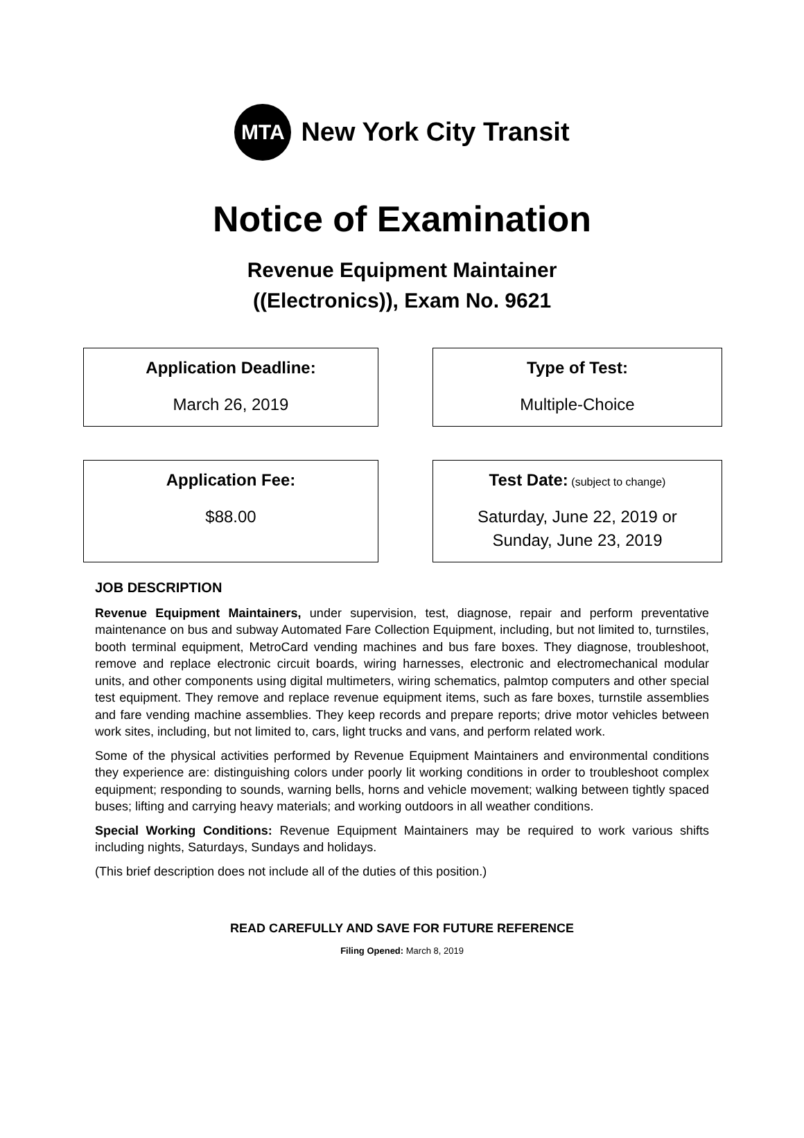MTA
New York City Transit
Notice of Examination
Revenue Equipment Maintainer
((Electronics)), Exam No. 9621
Application Deadline:
March 26, 2019
Type of Test:
Multiple-Choice
Application Fee:
$88.00
Test Date: (subject to change)
Saturday, June 22, 2019 or
Sunday, June 23, 2019
JOB DESCRIPTION
Revenue Equipment Maintainers, under supervision, test, diagnose, repair and perform preventative maintenance on bus and subway Automated Fare Collection Equipment, including, but not limited to, turnstiles, booth terminal equipment, MetroCard vending machines and bus fare boxes. They diagnose, troubleshoot, remove and replace electronic circuit boards, wiring harnesses, electronic and electromechanical modular units, and other components using digital multimeters, wiring schematics, palmtop computers and other special test equipment. They remove and replace revenue equipment items, such as fare boxes, turnstile assemblies and fare vending machine assemblies. They keep records and prepare reports; drive motor vehicles between work sites, including, but not limited to, cars, light trucks and vans, and perform related work.
Some of the physical activities performed by Revenue Equipment Maintainers and environmental conditions they experience are: distinguishing colors under poorly lit working conditions in order to troubleshoot complex equipment; responding to sounds, warning bells, horns and vehicle movement; walking between tightly spaced buses; lifting and carrying heavy materials; and working outdoors in all weather conditions.
Special Working Conditions: Revenue Equipment Maintainers may be required to work various shifts including nights, Saturdays, Sundays and holidays.
(This brief description does not include all of the duties of this position.)
READ CAREFULLY AND SAVE FOR FUTURE REFERENCE
Filing Opened: March 8, 2019